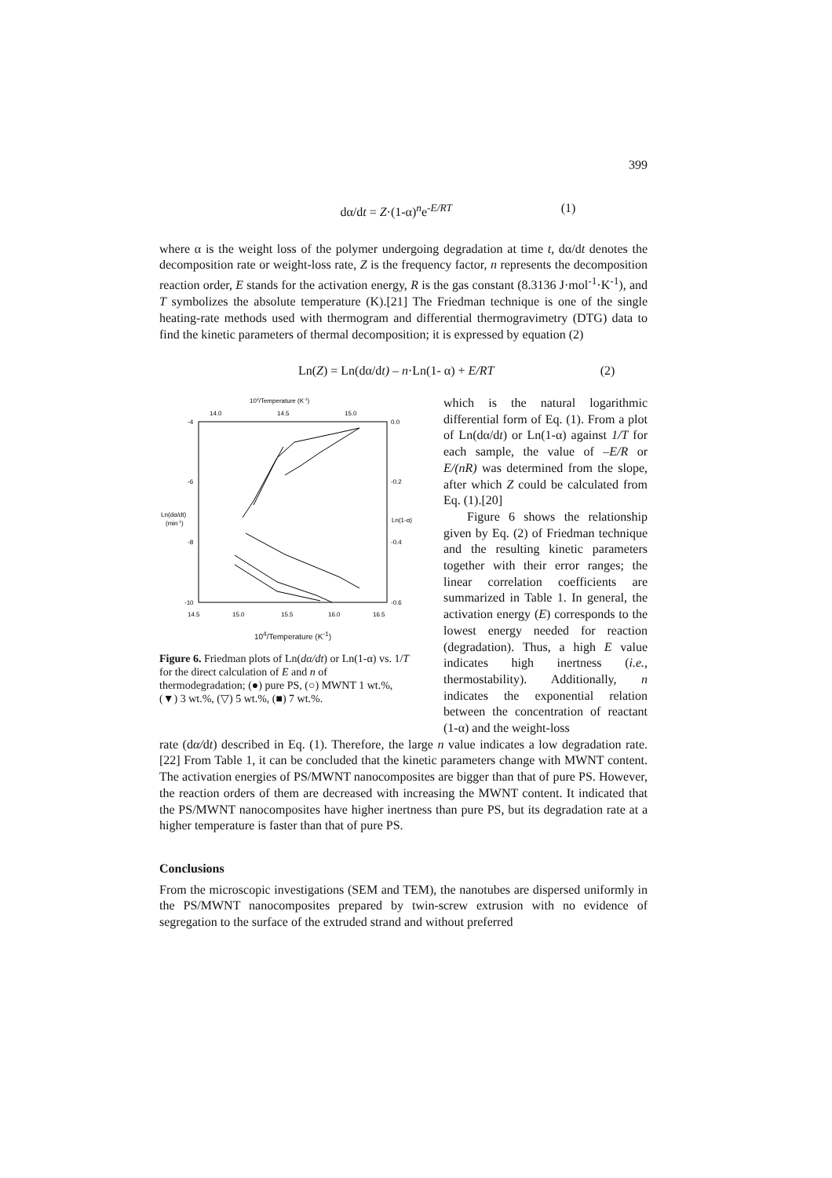399
dα/dt = Z·(1-α)<sup>n</sup>e<sup>-E/RT</sup> (1)
where α is the weight loss of the polymer undergoing degradation at time t, dα/dt denotes the decomposition rate or weight-loss rate, Z is the frequency factor, n represents the decomposition reaction order, E stands for the activation energy, R is the gas constant (8.3136 J·mol<sup>-1</sup>·K<sup>-1</sup>), and T symbolizes the absolute temperature (K).[21] The Friedman technique is one of the single heating-rate methods used with thermogram and differential thermogravimetry (DTG) data to find the kinetic parameters of thermal decomposition; it is expressed by equation (2)
Ln(Z) = Ln(dα/dt) – n·Ln(1- α) + E/RT (2)
104/Temperature (K-1)
14.0
14.5
15.0
-4
-6
-8
-10
0.0
-0.2
-0.4
-0.6
Ln(dα/dt)
(min-1)
Ln(1-α)
14.5
15.0
15.5
16.0
16.5
10<sup>4</sup>/Temperature (K<sup>-1</sup>)
Figure 6. Friedman plots of Ln(dα/dt) or Ln(1-α) vs. 1/T for the direct calculation of E and n of thermodegradation; (●) pure PS, (○) MWNT 1 wt.%, (▼) 3 wt.%, (▽) 5 wt.%, (■) 7 wt.%.
which is the natural logarithmic differential form of Eq. (1). From a plot of Ln(dα/dt) or Ln(1-α) against 1/T for each sample, the value of –E/R or E/(nR) was determined from the slope, after which Z could be calculated from Eq. (1).[20]
Figure 6 shows the relationship given by Eq. (2) of Friedman technique and the resulting kinetic parameters together with their error ranges; the linear correlation coefficients are summarized in Table 1. In general, the activation energy (E) corresponds to the lowest energy needed for reaction (degradation). Thus, a high E value indicates high inertness (i.e., thermostability). Additionally, n indicates the exponential relation between the concentration of reactant (1-α) and the weight-loss
rate (dα/dt) described in Eq. (1). Therefore, the large n value indicates a low degradation rate.[22] From Table 1, it can be concluded that the kinetic parameters change with MWNT content. The activation energies of PS/MWNT nanocomposites are bigger than that of pure PS. However, the reaction orders of them are decreased with increasing the MWNT content. It indicated that the PS/MWNT nanocomposites have higher inertness than pure PS, but its degradation rate at a higher temperature is faster than that of pure PS.
Conclusions
From the microscopic investigations (SEM and TEM), the nanotubes are dispersed uniformly in the PS/MWNT nanocomposites prepared by twin-screw extrusion with no evidence of segregation to the surface of the extruded strand and without preferred